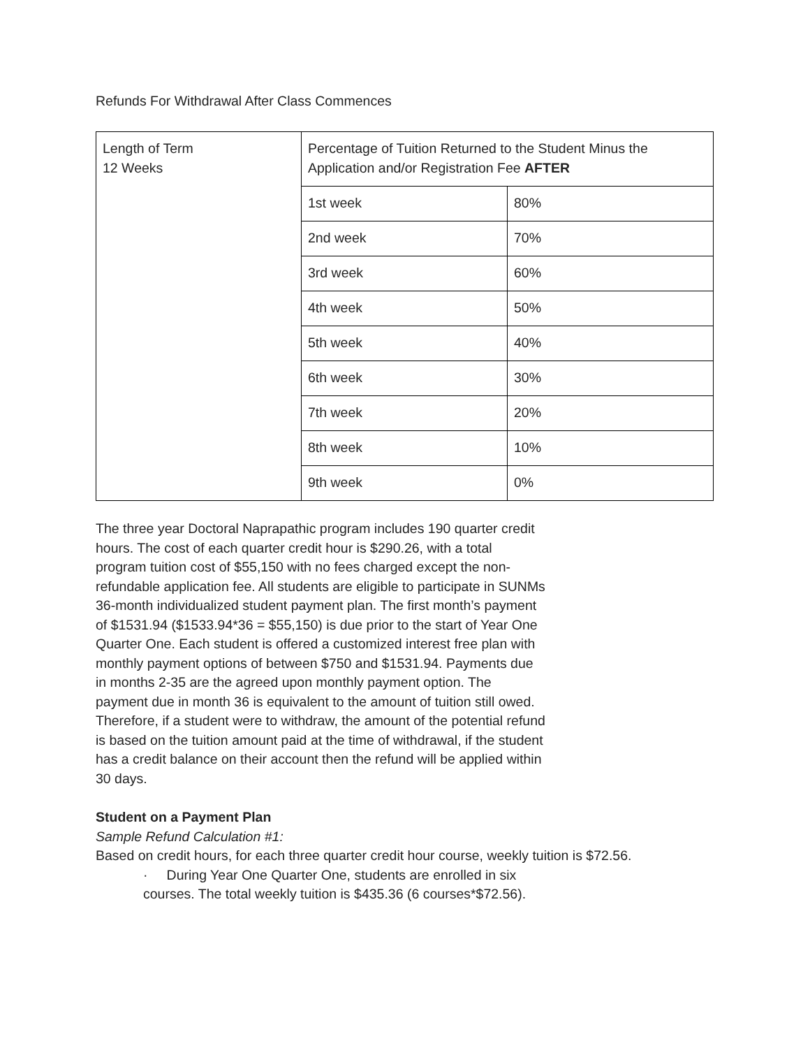Refunds For Withdrawal After Class Commences
| Length of Term 12 Weeks | Percentage of Tuition Returned to the Student Minus the Application and/or Registration Fee AFTER | |
| | 1st week | 80% |
| | 2nd week | 70% |
| | 3rd week | 60% |
| | 4th week | 50% |
| | 5th week | 40% |
| | 6th week | 30% |
| | 7th week | 20% |
| | 8th week | 10% |
| | 9th week | 0% |
The three year Doctoral Naprapathic program includes 190 quarter credit hours. The cost of each quarter credit hour is $290.26, with a total program tuition cost of $55,150 with no fees charged except the non-refundable application fee. All students are eligible to participate in SUNMs 36-month individualized student payment plan. The first month’s payment of $1531.94 ($1533.94*36 = $55,150) is due prior to the start of Year One Quarter One. Each student is offered a customized interest free plan with monthly payment options of between $750 and $1531.94. Payments due in months 2-35 are the agreed upon monthly payment option. The payment due in month 36 is equivalent to the amount of tuition still owed. Therefore, if a student were to withdraw, the amount of the potential refund is based on the tuition amount paid at the time of withdrawal, if the student has a credit balance on their account then the refund will be applied within 30 days.
Student on a Payment Plan
Sample Refund Calculation #1:
Based on credit hours, for each three quarter credit hour course, weekly tuition is $72.56.
· During Year One Quarter One, students are enrolled in six courses. The total weekly tuition is $435.36 (6 courses*$72.56).